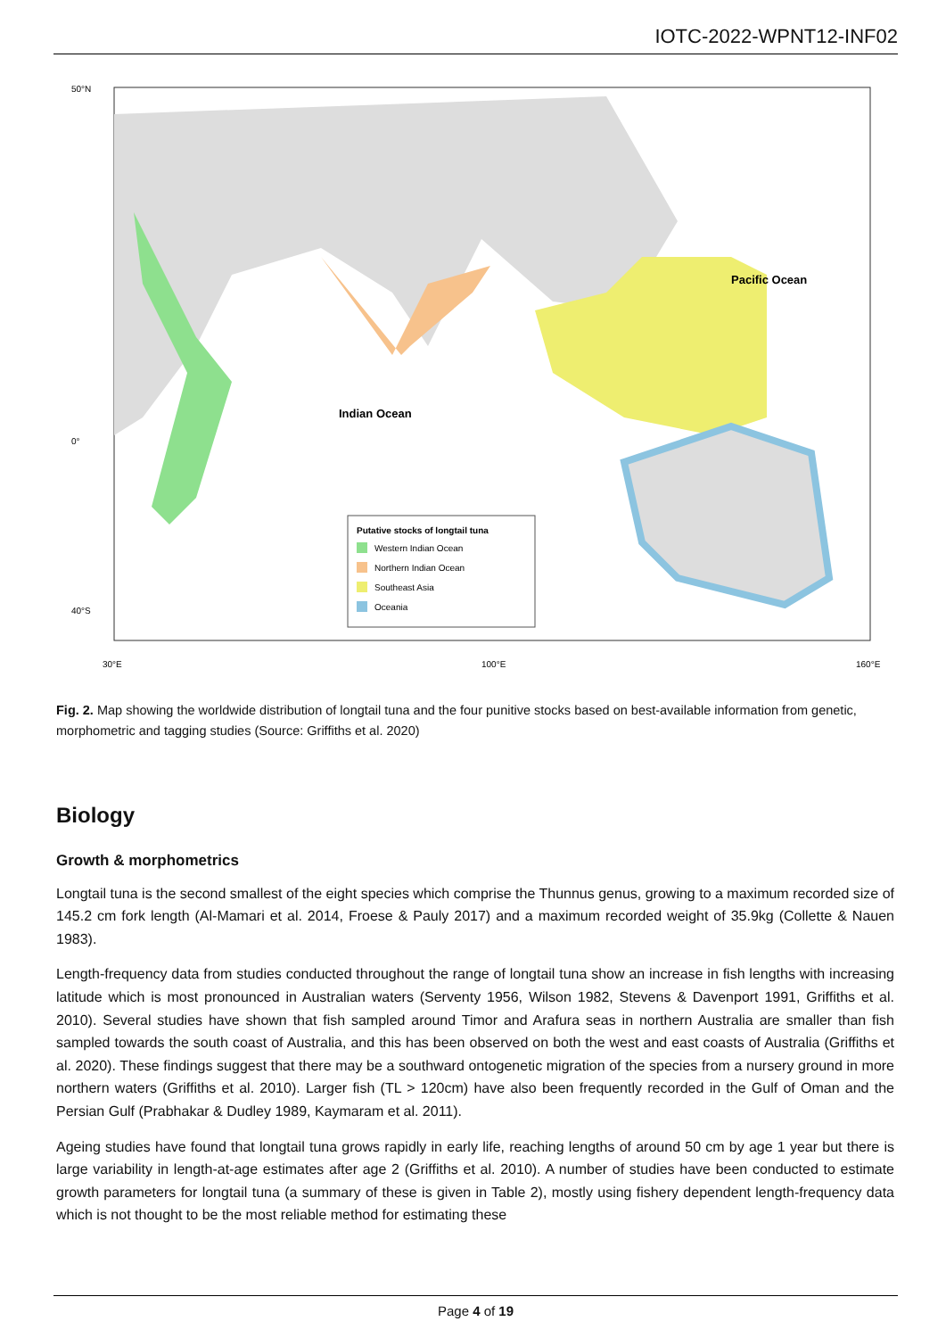IOTC-2022-WPNT12-INF02
Indian Ocean
Pacific Ocean
Putative stocks of longtail tuna
Western Indian Ocean
Northern Indian Ocean
Southeast Asia
Oceania
50°N
0°
40°S
30°E
100°E
160°E
Fig. 2. Map showing the worldwide distribution of longtail tuna and the four punitive stocks based on best-available information from genetic, morphometric and tagging studies (Source: Griffiths et al. 2020)
Biology
Growth & morphometrics
Longtail tuna is the second smallest of the eight species which comprise the Thunnus genus, growing to a maximum recorded size of 145.2 cm fork length (Al-Mamari et al. 2014, Froese & Pauly 2017) and a maximum recorded weight of 35.9kg (Collette & Nauen 1983).
Length-frequency data from studies conducted throughout the range of longtail tuna show an increase in fish lengths with increasing latitude which is most pronounced in Australian waters (Serventy 1956, Wilson 1982, Stevens & Davenport 1991, Griffiths et al. 2010). Several studies have shown that fish sampled around Timor and Arafura seas in northern Australia are smaller than fish sampled towards the south coast of Australia, and this has been observed on both the west and east coasts of Australia (Griffiths et al. 2020). These findings suggest that there may be a southward ontogenetic migration of the species from a nursery ground in more northern waters (Griffiths et al. 2010). Larger fish (TL > 120cm) have also been frequently recorded in the Gulf of Oman and the Persian Gulf (Prabhakar & Dudley 1989, Kaymaram et al. 2011).
Ageing studies have found that longtail tuna grows rapidly in early life, reaching lengths of around 50 cm by age 1 year but there is large variability in length-at-age estimates after age 2 (Griffiths et al. 2010). A number of studies have been conducted to estimate growth parameters for longtail tuna (a summary of these is given in Table 2), mostly using fishery dependent length-frequency data which is not thought to be the most reliable method for estimating these
Page 4 of 19